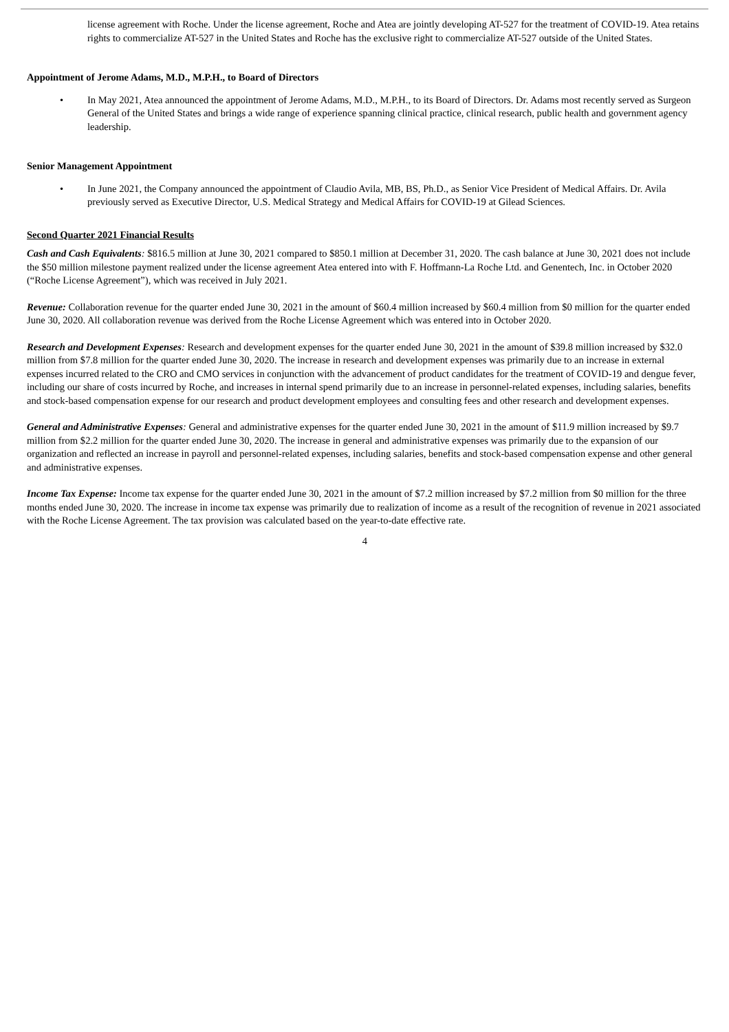license agreement with Roche. Under the license agreement, Roche and Atea are jointly developing AT-527 for the treatment of COVID-19. Atea retains rights to commercialize AT-527 in the United States and Roche has the exclusive right to commercialize AT-527 outside of the United States.
Appointment of Jerome Adams, M.D., M.P.H., to Board of Directors
• In May 2021, Atea announced the appointment of Jerome Adams, M.D., M.P.H., to its Board of Directors. Dr. Adams most recently served as Surgeon General of the United States and brings a wide range of experience spanning clinical practice, clinical research, public health and government agency leadership.
Senior Management Appointment
• In June 2021, the Company announced the appointment of Claudio Avila, MB, BS, Ph.D., as Senior Vice President of Medical Affairs. Dr. Avila previously served as Executive Director, U.S. Medical Strategy and Medical Affairs for COVID-19 at Gilead Sciences.
Second Quarter 2021 Financial Results
Cash and Cash Equivalents: $816.5 million at June 30, 2021 compared to $850.1 million at December 31, 2020. The cash balance at June 30, 2021 does not include the $50 million milestone payment realized under the license agreement Atea entered into with F. Hoffmann-La Roche Ltd. and Genentech, Inc. in October 2020 (“Roche License Agreement”), which was received in July 2021.
Revenue: Collaboration revenue for the quarter ended June 30, 2021 in the amount of $60.4 million increased by $60.4 million from $0 million for the quarter ended June 30, 2020. All collaboration revenue was derived from the Roche License Agreement which was entered into in October 2020.
Research and Development Expenses: Research and development expenses for the quarter ended June 30, 2021 in the amount of $39.8 million increased by $32.0 million from $7.8 million for the quarter ended June 30, 2020. The increase in research and development expenses was primarily due to an increase in external expenses incurred related to the CRO and CMO services in conjunction with the advancement of product candidates for the treatment of COVID-19 and dengue fever, including our share of costs incurred by Roche, and increases in internal spend primarily due to an increase in personnel-related expenses, including salaries, benefits and stock-based compensation expense for our research and product development employees and consulting fees and other research and development expenses.
General and Administrative Expenses: General and administrative expenses for the quarter ended June 30, 2021 in the amount of $11.9 million increased by $9.7 million from $2.2 million for the quarter ended June 30, 2020. The increase in general and administrative expenses was primarily due to the expansion of our organization and reflected an increase in payroll and personnel-related expenses, including salaries, benefits and stock-based compensation expense and other general and administrative expenses.
Income Tax Expense: Income tax expense for the quarter ended June 30, 2021 in the amount of $7.2 million increased by $7.2 million from $0 million for the three months ended June 30, 2020. The increase in income tax expense was primarily due to realization of income as a result of the recognition of revenue in 2021 associated with the Roche License Agreement. The tax provision was calculated based on the year-to-date effective rate.
4